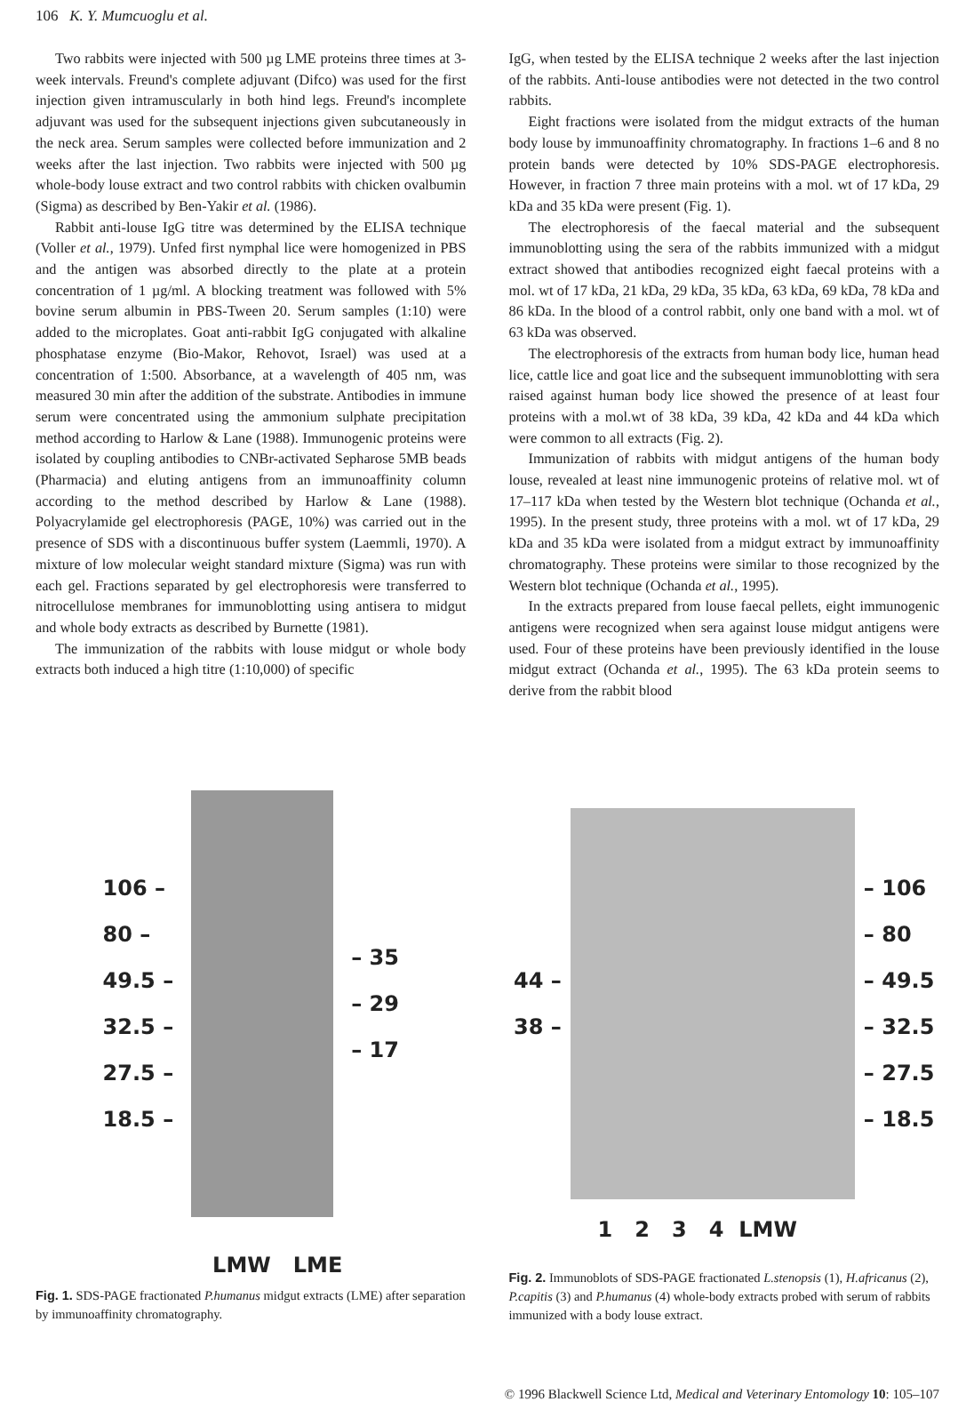106 K. Y. Mumcuoglu et al.
Two rabbits were injected with 500 µg LME proteins three times at 3-week intervals. Freund's complete adjuvant (Difco) was used for the first injection given intramuscularly in both hind legs. Freund's incomplete adjuvant was used for the subsequent injections given subcutaneously in the neck area. Serum samples were collected before immunization and 2 weeks after the last injection. Two rabbits were injected with 500 µg whole-body louse extract and two control rabbits with chicken ovalbumin (Sigma) as described by Ben-Yakir et al. (1986).
Rabbit anti-louse IgG titre was determined by the ELISA technique (Voller et al., 1979). Unfed first nymphal lice were homogenized in PBS and the antigen was absorbed directly to the plate at a protein concentration of 1 µg/ml. A blocking treatment was followed with 5% bovine serum albumin in PBS-Tween 20. Serum samples (1:10) were added to the microplates. Goat anti-rabbit IgG conjugated with alkaline phosphatase enzyme (Bio-Makor, Rehovot, Israel) was used at a concentration of 1:500. Absorbance, at a wavelength of 405 nm, was measured 30 min after the addition of the substrate. Antibodies in immune serum were concentrated using the ammonium sulphate precipitation method according to Harlow & Lane (1988). Immunogenic proteins were isolated by coupling antibodies to CNBr-activated Sepharose 5MB beads (Pharmacia) and eluting antigens from an immunoaffinity column according to the method described by Harlow & Lane (1988). Polyacrylamide gel electrophoresis (PAGE, 10%) was carried out in the presence of SDS with a discontinuous buffer system (Laemmli, 1970). A mixture of low molecular weight standard mixture (Sigma) was run with each gel. Fractions separated by gel electrophoresis were transferred to nitrocellulose membranes for immunoblotting using antisera to midgut and whole body extracts as described by Burnette (1981).
The immunization of the rabbits with louse midgut or whole body extracts both induced a high titre (1:10,000) of specific
IgG, when tested by the ELISA technique 2 weeks after the last injection of the rabbits. Anti-louse antibodies were not detected in the two control rabbits.
Eight fractions were isolated from the midgut extracts of the human body louse by immunoaffinity chromatography. In fractions 1–6 and 8 no protein bands were detected by 10% SDS-PAGE electrophoresis. However, in fraction 7 three main proteins with a mol. wt of 17 kDa, 29 kDa and 35 kDa were present (Fig. 1).
The electrophoresis of the faecal material and the subsequent immunoblotting using the sera of the rabbits immunized with a midgut extract showed that antibodies recognized eight faecal proteins with a mol. wt of 17 kDa, 21 kDa, 29 kDa, 35 kDa, 63 kDa, 69 kDa, 78 kDa and 86 kDa. In the blood of a control rabbit, only one band with a mol. wt of 63 kDa was observed.
The electrophoresis of the extracts from human body lice, human head lice, cattle lice and goat lice and the subsequent immunoblotting with sera raised against human body lice showed the presence of at least four proteins with a mol.wt of 38 kDa, 39 kDa, 42 kDa and 44 kDa which were common to all extracts (Fig. 2).
Immunization of rabbits with midgut antigens of the human body louse, revealed at least nine immunogenic proteins of relative mol. wt of 17–117 kDa when tested by the Western blot technique (Ochanda et al., 1995). In the present study, three proteins with a mol. wt of 17 kDa, 29 kDa and 35 kDa were isolated from a midgut extract by immunoaffinity chromatography. These proteins were similar to those recognized by the Western blot technique (Ochanda et al., 1995).
In the extracts prepared from louse faecal pellets, eight immunogenic antigens were recognized when sera against louse midgut antigens were used. Four of these proteins have been previously identified in the louse midgut extract (Ochanda et al., 1995). The 63 kDa protein seems to derive from the rabbit blood
106 –
80 –
49.5 –
32.5 –
27.5 –
18.5 –
– 35
– 29
– 17
LMW LME
Fig. 1. SDS-PAGE fractionated P.humanus midgut extracts (LME) after separation by immunoaffinity chromatography.
44 –
38 –
– 106
– 80
– 49.5
– 32.5
– 27.5
– 18.5
1 2 3 4 LMW
Fig. 2. Immunoblots of SDS-PAGE fractionated L.stenopsis (1), H.africanus (2), P.capitis (3) and P.humanus (4) whole-body extracts probed with serum of rabbits immunized with a body louse extract.
© 1996 Blackwell Science Ltd, Medical and Veterinary Entomology 10: 105–107